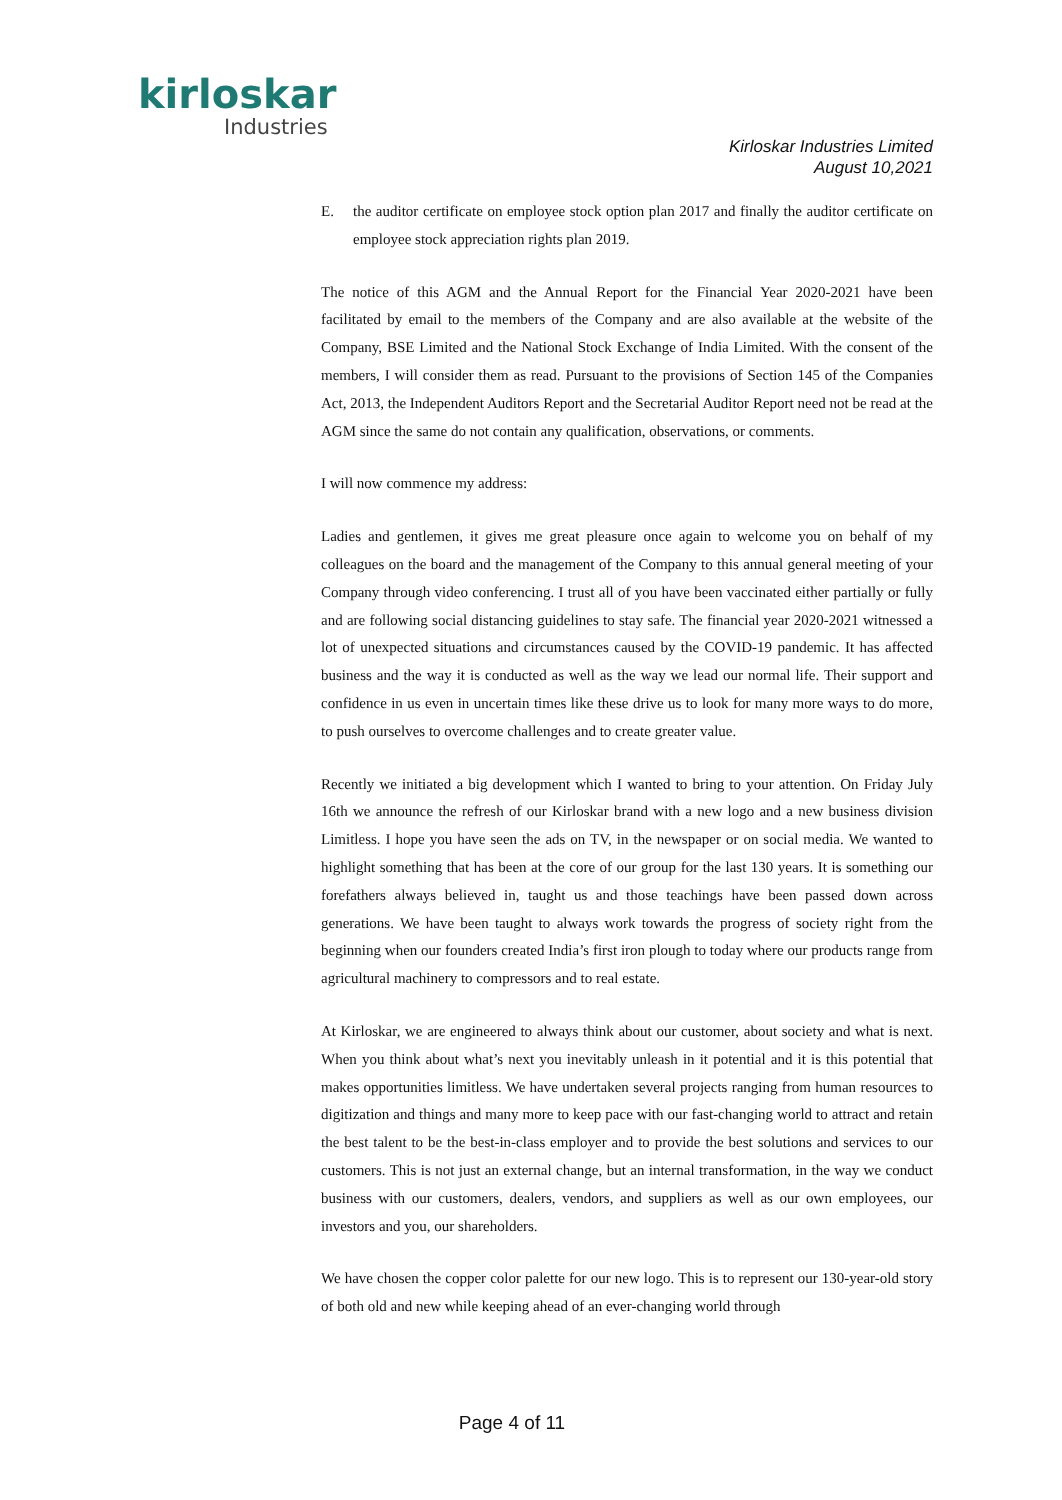kirloskar
Industries
Kirloskar Industries Limited
August 10,2021
E. the auditor certificate on employee stock option plan 2017 and finally the auditor certificate on employee stock appreciation rights plan 2019.
The notice of this AGM and the Annual Report for the Financial Year 2020-2021 have been facilitated by email to the members of the Company and are also available at the website of the Company, BSE Limited and the National Stock Exchange of India Limited. With the consent of the members, I will consider them as read. Pursuant to the provisions of Section 145 of the Companies Act, 2013, the Independent Auditors Report and the Secretarial Auditor Report need not be read at the AGM since the same do not contain any qualification, observations, or comments.
I will now commence my address:
Ladies and gentlemen, it gives me great pleasure once again to welcome you on behalf of my colleagues on the board and the management of the Company to this annual general meeting of your Company through video conferencing. I trust all of you have been vaccinated either partially or fully and are following social distancing guidelines to stay safe. The financial year 2020-2021 witnessed a lot of unexpected situations and circumstances caused by the COVID-19 pandemic. It has affected business and the way it is conducted as well as the way we lead our normal life. Their support and confidence in us even in uncertain times like these drive us to look for many more ways to do more, to push ourselves to overcome challenges and to create greater value.
Recently we initiated a big development which I wanted to bring to your attention. On Friday July 16th we announce the refresh of our Kirloskar brand with a new logo and a new business division Limitless. I hope you have seen the ads on TV, in the newspaper or on social media. We wanted to highlight something that has been at the core of our group for the last 130 years. It is something our forefathers always believed in, taught us and those teachings have been passed down across generations. We have been taught to always work towards the progress of society right from the beginning when our founders created India’s first iron plough to today where our products range from agricultural machinery to compressors and to real estate.
At Kirloskar, we are engineered to always think about our customer, about society and what is next. When you think about what’s next you inevitably unleash in it potential and it is this potential that makes opportunities limitless. We have undertaken several projects ranging from human resources to digitization and things and many more to keep pace with our fast-changing world to attract and retain the best talent to be the best-in-class employer and to provide the best solutions and services to our customers. This is not just an external change, but an internal transformation, in the way we conduct business with our customers, dealers, vendors, and suppliers as well as our own employees, our investors and you, our shareholders.
We have chosen the copper color palette for our new logo. This is to represent our 130-year-old story of both old and new while keeping ahead of an ever-changing world through
Page 4 of 11